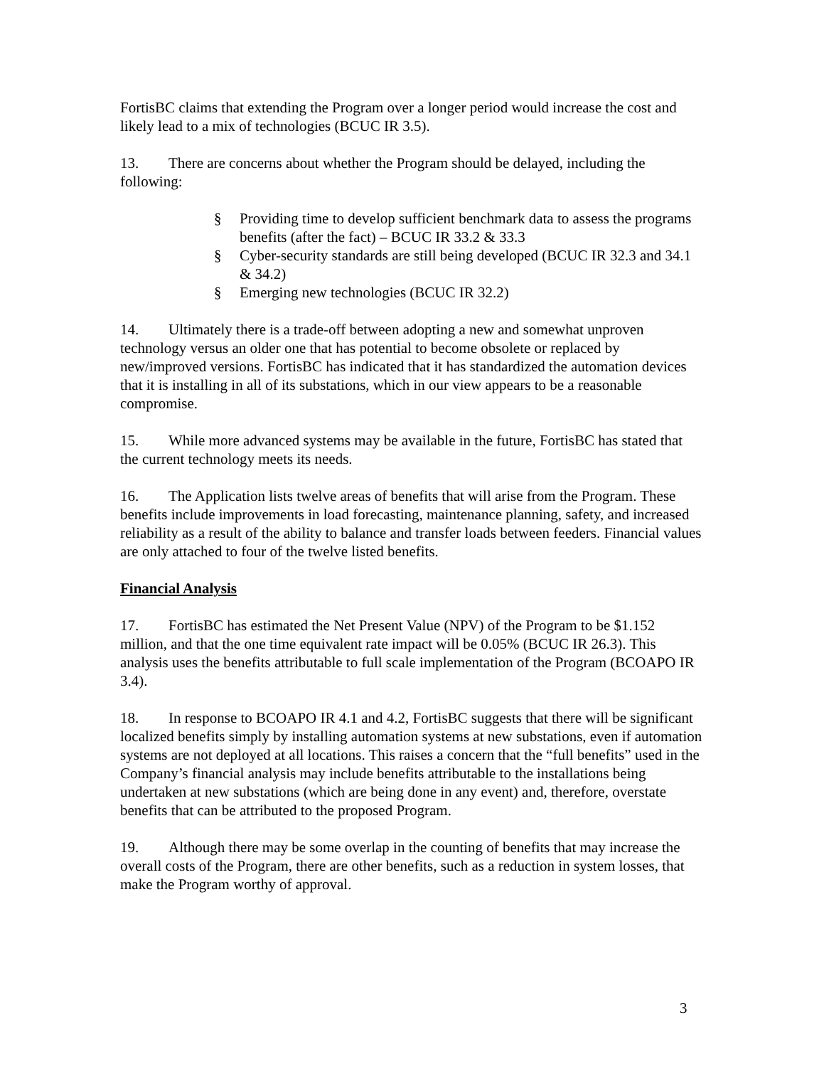FortisBC claims that extending the Program over a longer period would increase the cost and likely lead to a mix of technologies (BCUC IR 3.5).
13. There are concerns about whether the Program should be delayed, including the following:
§ Providing time to develop sufficient benchmark data to assess the programs benefits (after the fact) – BCUC IR 33.2 & 33.3
§ Cyber-security standards are still being developed (BCUC IR 32.3 and 34.1 & 34.2)
§ Emerging new technologies (BCUC IR 32.2)
14. Ultimately there is a trade-off between adopting a new and somewhat unproven technology versus an older one that has potential to become obsolete or replaced by new/improved versions. FortisBC has indicated that it has standardized the automation devices that it is installing in all of its substations, which in our view appears to be a reasonable compromise.
15. While more advanced systems may be available in the future, FortisBC has stated that the current technology meets its needs.
16. The Application lists twelve areas of benefits that will arise from the Program. These benefits include improvements in load forecasting, maintenance planning, safety, and increased reliability as a result of the ability to balance and transfer loads between feeders. Financial values are only attached to four of the twelve listed benefits.
Financial Analysis
17. FortisBC has estimated the Net Present Value (NPV) of the Program to be $1.152 million, and that the one time equivalent rate impact will be 0.05% (BCUC IR 26.3). This analysis uses the benefits attributable to full scale implementation of the Program (BCOAPO IR 3.4).
18. In response to BCOAPO IR 4.1 and 4.2, FortisBC suggests that there will be significant localized benefits simply by installing automation systems at new substations, even if automation systems are not deployed at all locations. This raises a concern that the “full benefits” used in the Company’s financial analysis may include benefits attributable to the installations being undertaken at new substations (which are being done in any event) and, therefore, overstate benefits that can be attributed to the proposed Program.
19. Although there may be some overlap in the counting of benefits that may increase the overall costs of the Program, there are other benefits, such as a reduction in system losses, that make the Program worthy of approval.
3